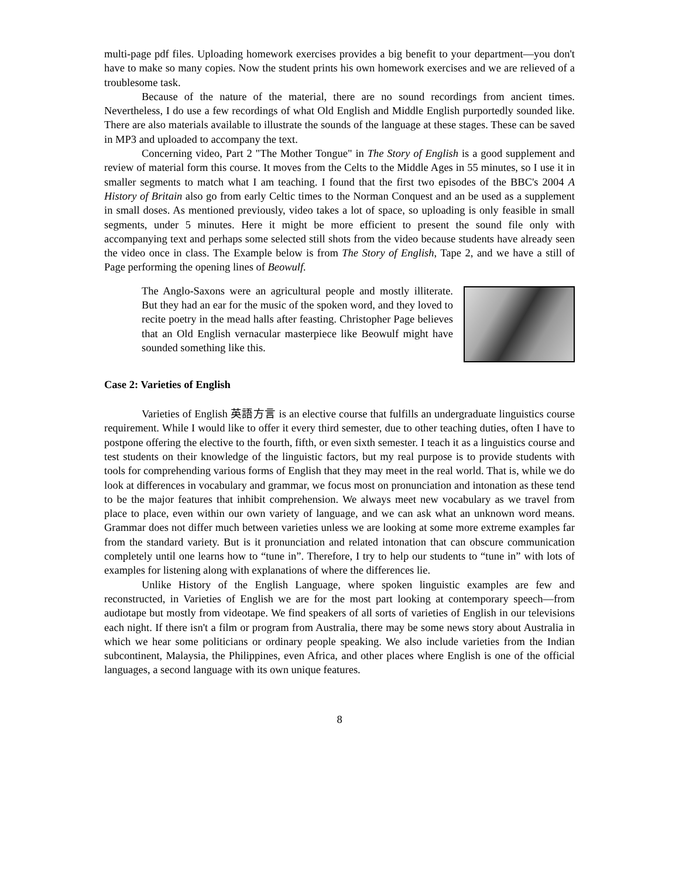multi-page pdf files. Uploading homework exercises provides a big benefit to your department—you don't have to make so many copies. Now the student prints his own homework exercises and we are relieved of a troublesome task.
Because of the nature of the material, there are no sound recordings from ancient times. Nevertheless, I do use a few recordings of what Old English and Middle English purportedly sounded like. There are also materials available to illustrate the sounds of the language at these stages. These can be saved in MP3 and uploaded to accompany the text.
Concerning video, Part 2 "The Mother Tongue" in The Story of English is a good supplement and review of material form this course. It moves from the Celts to the Middle Ages in 55 minutes, so I use it in smaller segments to match what I am teaching. I found that the first two episodes of the BBC's 2004 A History of Britain also go from early Celtic times to the Norman Conquest and an be used as a supplement in small doses. As mentioned previously, video takes a lot of space, so uploading is only feasible in small segments, under 5 minutes. Here it might be more efficient to present the sound file only with accompanying text and perhaps some selected still shots from the video because students have already seen the video once in class. The Example below is from The Story of English, Tape 2, and we have a still of Page performing the opening lines of Beowulf.
The Anglo-Saxons were an agricultural people and mostly illiterate. But they had an ear for the music of the spoken word, and they loved to recite poetry in the mead halls after feasting. Christopher Page believes that an Old English vernacular masterpiece like Beowulf might have sounded something like this.
Case 2: Varieties of English
Varieties of English 英語方言 is an elective course that fulfills an undergraduate linguistics course requirement. While I would like to offer it every third semester, due to other teaching duties, often I have to postpone offering the elective to the fourth, fifth, or even sixth semester. I teach it as a linguistics course and test students on their knowledge of the linguistic factors, but my real purpose is to provide students with tools for comprehending various forms of English that they may meet in the real world. That is, while we do look at differences in vocabulary and grammar, we focus most on pronunciation and intonation as these tend to be the major features that inhibit comprehension. We always meet new vocabulary as we travel from place to place, even within our own variety of language, and we can ask what an unknown word means. Grammar does not differ much between varieties unless we are looking at some more extreme examples far from the standard variety. But is it pronunciation and related intonation that can obscure communication completely until one learns how to “tune in”. Therefore, I try to help our students to “tune in” with lots of examples for listening along with explanations of where the differences lie.
Unlike History of the English Language, where spoken linguistic examples are few and reconstructed, in Varieties of English we are for the most part looking at contemporary speech—from audiotape but mostly from videotape. We find speakers of all sorts of varieties of English in our televisions each night. If there isn't a film or program from Australia, there may be some news story about Australia in which we hear some politicians or ordinary people speaking. We also include varieties from the Indian subcontinent, Malaysia, the Philippines, even Africa, and other places where English is one of the official languages, a second language with its own unique features.
8